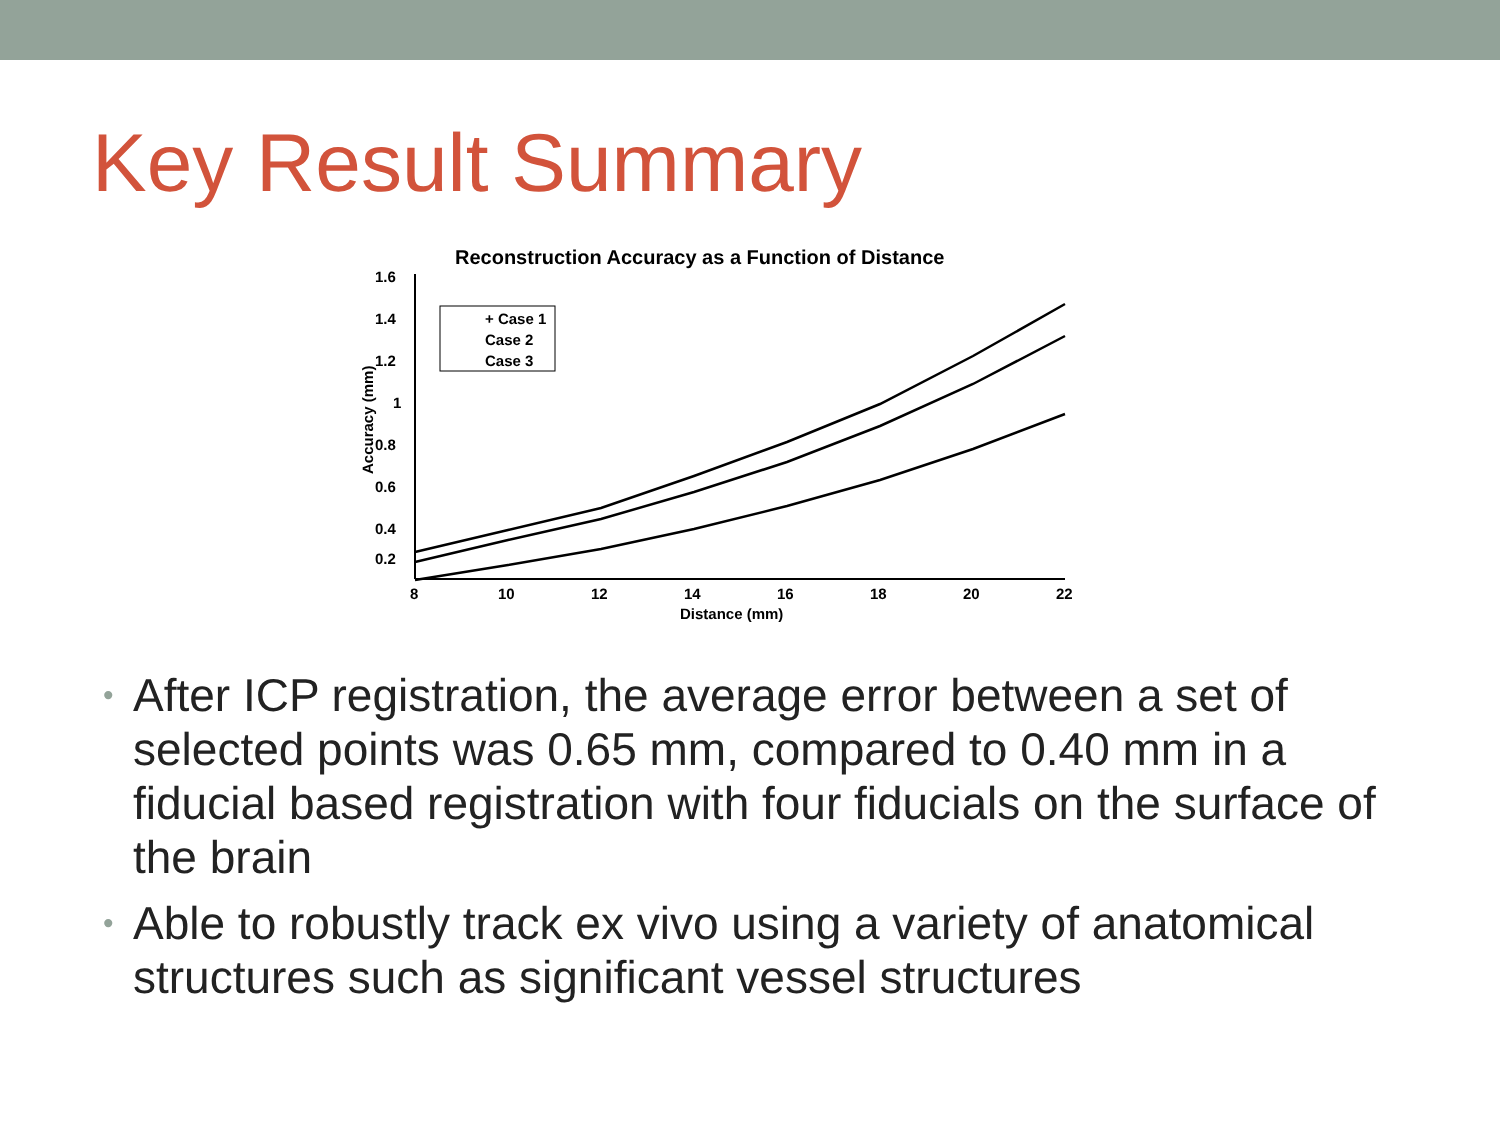Key Result Summary
Reconstruction Accuracy as a Function of Distance
1.6
1.4
1.2
1
0.8
0.6
0.4
0.2
8
10
12
14
16
18
20
22
Distance (mm)
Accuracy (mm)
+ Case 1
Case 2
Case 3
• After ICP registration, the average error between a set of selected points was 0.65 mm, compared to 0.40 mm in a fiducial based registration with four fiducials on the surface of the brain
• Able to robustly track ex vivo using a variety of anatomical structures such as significant vessel structures